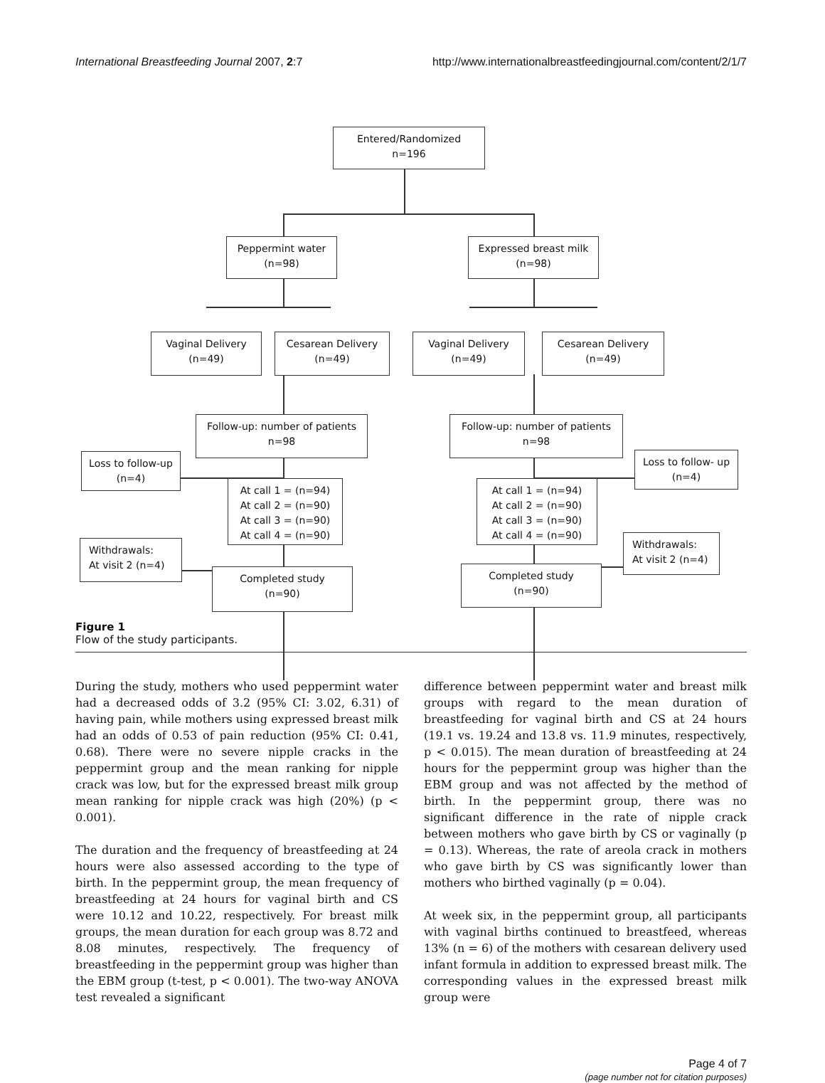International Breastfeeding Journal 2007, 2:7 http://www.internationalbreastfeedingjournal.com/content/2/1/7
Entered/Randomized
n=196
Peppermint water
(n=98)
Expressed breast milk
(n=98)
Vaginal Delivery
(n=49)
Cesarean Delivery
(n=49)
Vaginal Delivery
(n=49)
Cesarean Delivery
(n=49)
Follow-up: number of patients
n=98
Follow-up: number of patients
n=98
Loss to follow-up
(n=4)
Loss to follow- up
(n=4)
At call 1 = (n=94)
At call 2 = (n=90)
At call 3 = (n=90)
At call 4 = (n=90)
At call 1 = (n=94)
At call 2 = (n=90)
At call 3 = (n=90)
At call 4 = (n=90)
Withdrawals:
At visit 2 (n=4)
Withdrawals:
At visit 2 (n=4)
Completed study
(n=90)
Completed study
(n=90)
Figure 1
Flow of the study participants.
During the study, mothers who used peppermint water had a decreased odds of 3.2 (95% CI: 3.02, 6.31) of having pain, while mothers using expressed breast milk had an odds of 0.53 of pain reduction (95% CI: 0.41, 0.68). There were no severe nipple cracks in the peppermint group and the mean ranking for nipple crack was low, but for the expressed breast milk group mean ranking for nipple crack was high (20%) (p < 0.001).
The duration and the frequency of breastfeeding at 24 hours were also assessed according to the type of birth. In the peppermint group, the mean frequency of breastfeeding at 24 hours for vaginal birth and CS were 10.12 and 10.22, respectively. For breast milk groups, the mean duration for each group was 8.72 and 8.08 minutes, respectively. The frequency of breastfeeding in the peppermint group was higher than the EBM group (t-test, p < 0.001). The two-way ANOVA test revealed a significant
difference between peppermint water and breast milk groups with regard to the mean duration of breastfeeding for vaginal birth and CS at 24 hours (19.1 vs. 19.24 and 13.8 vs. 11.9 minutes, respectively, p < 0.015). The mean duration of breastfeeding at 24 hours for the peppermint group was higher than the EBM group and was not affected by the method of birth. In the peppermint group, there was no significant difference in the rate of nipple crack between mothers who gave birth by CS or vaginally (p = 0.13). Whereas, the rate of areola crack in mothers who gave birth by CS was significantly lower than mothers who birthed vaginally (p = 0.04).
At week six, in the peppermint group, all participants with vaginal births continued to breastfeed, whereas 13% (n = 6) of the mothers with cesarean delivery used infant formula in addition to expressed breast milk. The corresponding values in the expressed breast milk group were
Page 4 of 7
(page number not for citation purposes)